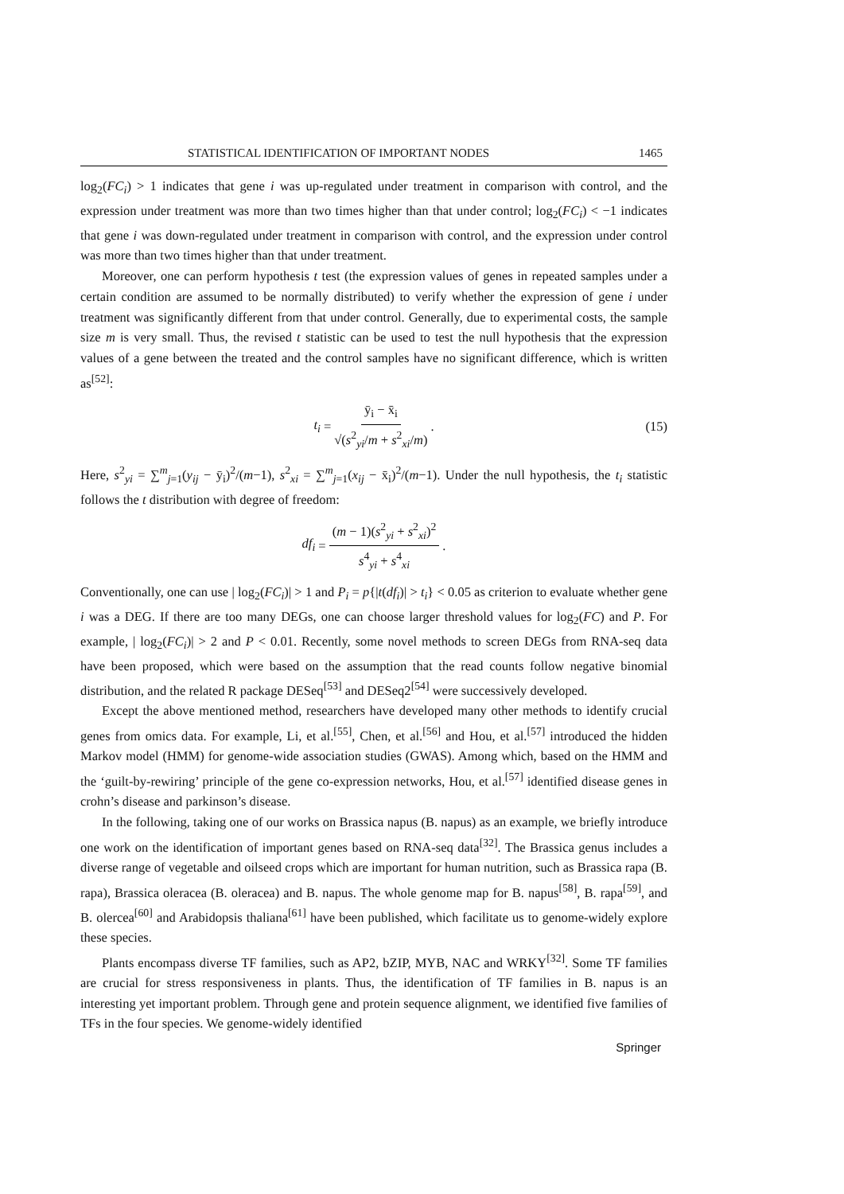STATISTICAL IDENTIFICATION OF IMPORTANT NODES 1465
log<sub>2</sub>(FC<sub>i</sub>) > 1 indicates that gene i was up-regulated under treatment in comparison with control, and the expression under treatment was more than two times higher than that under control; log<sub>2</sub>(FC<sub>i</sub>) < −1 indicates that gene i was down-regulated under treatment in comparison with control, and the expression under control was more than two times higher than that under treatment.
Moreover, one can perform hypothesis t test (the expression values of genes in repeated samples under a certain condition are assumed to be normally distributed) to verify whether the expression of gene i under treatment was significantly different from that under control. Generally, due to experimental costs, the sample size m is very small. Thus, the revised t statistic can be used to test the null hypothesis that the expression values of a gene between the treated and the control samples have no significant difference, which is written as<sup>[52]</sup>:
t<sub>i</sub> = ȳ<sub>i</sub> − x̄<sub>i</sub> √(s<sup>2</sup><sub>yi</sub>/m + s<sup>2</sup><sub>xi</sub>/m). (15)
Here, s<sup>2</sup><sub>yi</sub> = ∑<sup>m</sup><sub>j=1</sub>(y<sub>ij</sub> − ȳ<sub>i</sub>)<sup>2</sup>/(m−1), s<sup>2</sup><sub>xi</sub> = ∑<sup>m</sup><sub>j=1</sub>(x<sub>ij</sub> − x̄<sub>i</sub>)<sup>2</sup>/(m−1). Under the null hypothesis, the t<sub>i</sub> statistic follows the t distribution with degree of freedom:
df<sub>i</sub> = (m − 1)(s<sup>2</sup><sub>yi</sub> + s<sup>2</sup><sub>xi</sub>)<sup>2</sup> s<sup>4</sup><sub>yi</sub> + s<sup>4</sup><sub>xi</sub>.
Conventionally, one can use | log<sub>2</sub>(FC<sub>i</sub>)| > 1 and P<sub>i</sub> = p{|t(df<sub>i</sub>)| > t<sub>i</sub>} < 0.05 as criterion to evaluate whether gene i was a DEG. If there are too many DEGs, one can choose larger threshold values for log<sub>2</sub>(FC) and P. For example, | log<sub>2</sub>(FC<sub>i</sub>)| > 2 and P < 0.01. Recently, some novel methods to screen DEGs from RNA-seq data have been proposed, which were based on the assumption that the read counts follow negative binomial distribution, and the related R package DESeq<sup>[53]</sup> and DESeq2<sup>[54]</sup> were successively developed.
Except the above mentioned method, researchers have developed many other methods to identify crucial genes from omics data. For example, Li, et al.<sup>[55]</sup>, Chen, et al.<sup>[56]</sup> and Hou, et al.<sup>[57]</sup> introduced the hidden Markov model (HMM) for genome-wide association studies (GWAS). Among which, based on the HMM and the ‘guilt-by-rewiring’ principle of the gene co-expression networks, Hou, et al.<sup>[57]</sup> identified disease genes in crohn’s disease and parkinson’s disease.
In the following, taking one of our works on Brassica napus (B. napus) as an example, we briefly introduce one work on the identification of important genes based on RNA-seq data<sup>[32]</sup>. The Brassica genus includes a diverse range of vegetable and oilseed crops which are important for human nutrition, such as Brassica rapa (B. rapa), Brassica oleracea (B. oleracea) and B. napus. The whole genome map for B. napus<sup>[58]</sup>, B. rapa<sup>[59]</sup>, and B. olercea<sup>[60]</sup> and Arabidopsis thaliana<sup>[61]</sup> have been published, which facilitate us to genome-widely explore these species.
Plants encompass diverse TF families, such as AP2, bZIP, MYB, NAC and WRKY<sup>[32]</sup>. Some TF families are crucial for stress responsiveness in plants. Thus, the identification of TF families in B. napus is an interesting yet important problem. Through gene and protein sequence alignment, we identified five families of TFs in the four species. We genome-widely identified
Springer